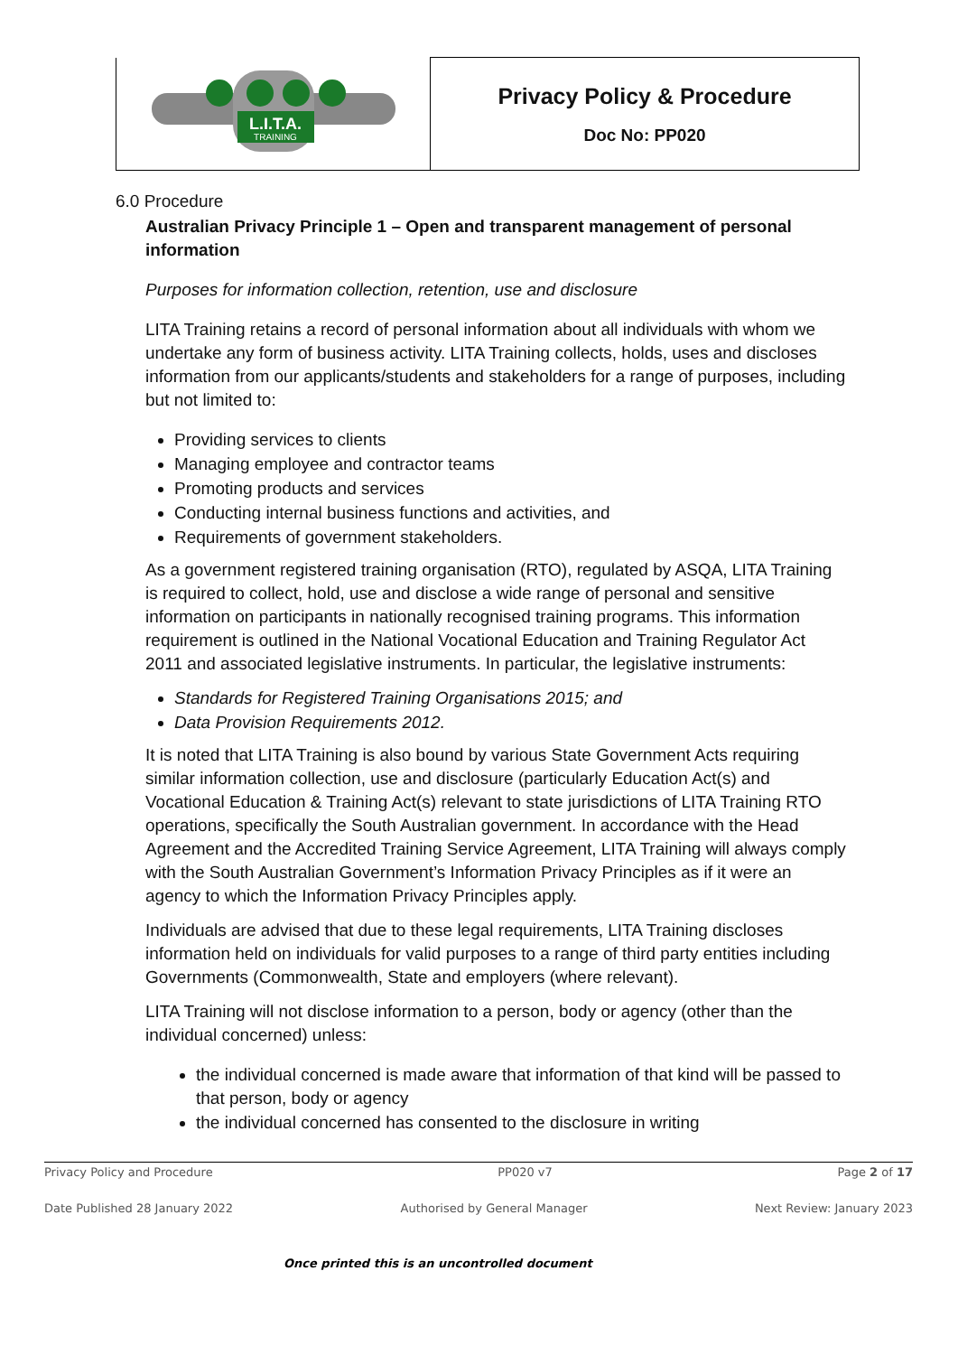| L.I.T.A. TRAINING | Privacy Policy & Procedure Doc No: PP020 |
6.0 Procedure
Australian Privacy Principle 1 – Open and transparent management of personal information
Purposes for information collection, retention, use and disclosure
LITA Training retains a record of personal information about all individuals with whom we undertake any form of business activity. LITA Training collects, holds, uses and discloses information from our applicants/students and stakeholders for a range of purposes, including but not limited to:
Providing services to clients
Managing employee and contractor teams
Promoting products and services
Conducting internal business functions and activities, and
Requirements of government stakeholders.
As a government registered training organisation (RTO), regulated by ASQA, LITA Training is required to collect, hold, use and disclose a wide range of personal and sensitive information on participants in nationally recognised training programs. This information requirement is outlined in the National Vocational Education and Training Regulator Act 2011 and associated legislative instruments. In particular, the legislative instruments:
Standards for Registered Training Organisations 2015; and
Data Provision Requirements 2012.
It is noted that LITA Training is also bound by various State Government Acts requiring similar information collection, use and disclosure (particularly Education Act(s) and Vocational Education & Training Act(s) relevant to state jurisdictions of LITA Training RTO operations, specifically the South Australian government. In accordance with the Head Agreement and the Accredited Training Service Agreement, LITA Training will always comply with the South Australian Government’s Information Privacy Principles as if it were an agency to which the Information Privacy Principles apply.
Individuals are advised that due to these legal requirements, LITA Training discloses information held on individuals for valid purposes to a range of third party entities including Governments (Commonwealth, State and employers (where relevant).
LITA Training will not disclose information to a person, body or agency (other than the individual concerned) unless:
the individual concerned is made aware that information of that kind will be passed to that person, body or agency
the individual concerned has consented to the disclosure in writing
Privacy Policy and Procedure PP020 v7 Page 2 of 17
Date Published 28 January 2022 Authorised by General Manager Next Review: January 2023
Once printed this is an uncontrolled document